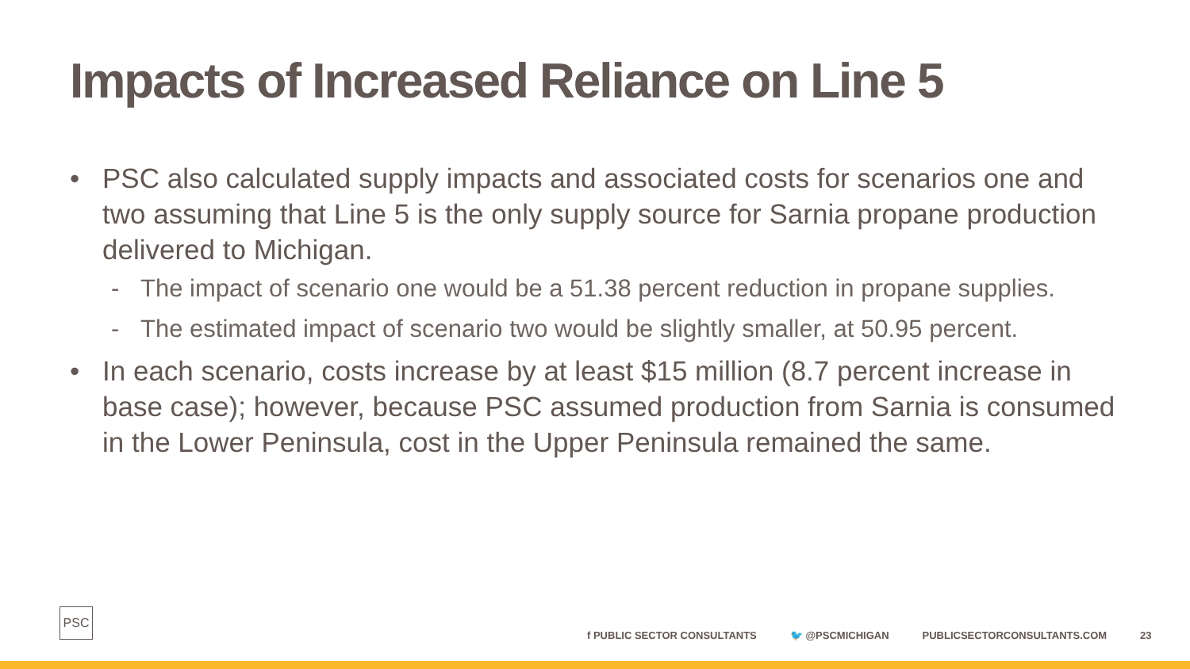Impacts of Increased Reliance on Line 5
• PSC also calculated supply impacts and associated costs for scenarios one and two assuming that Line 5 is the only supply source for Sarnia propane production delivered to Michigan.
- The impact of scenario one would be a 51.38 percent reduction in propane supplies.
- The estimated impact of scenario two would be slightly smaller, at 50.95 percent.
• In each scenario, costs increase by at least $15 million (8.7 percent increase in base case); however, because PSC assumed production from Sarnia is consumed in the Lower Peninsula, cost in the Upper Peninsula remained the same.
PSC
f PUBLIC SECTOR CONSULTANTS 🐦 @PSCMICHIGAN PUBLICSECTORCONSULTANTS.COM 23